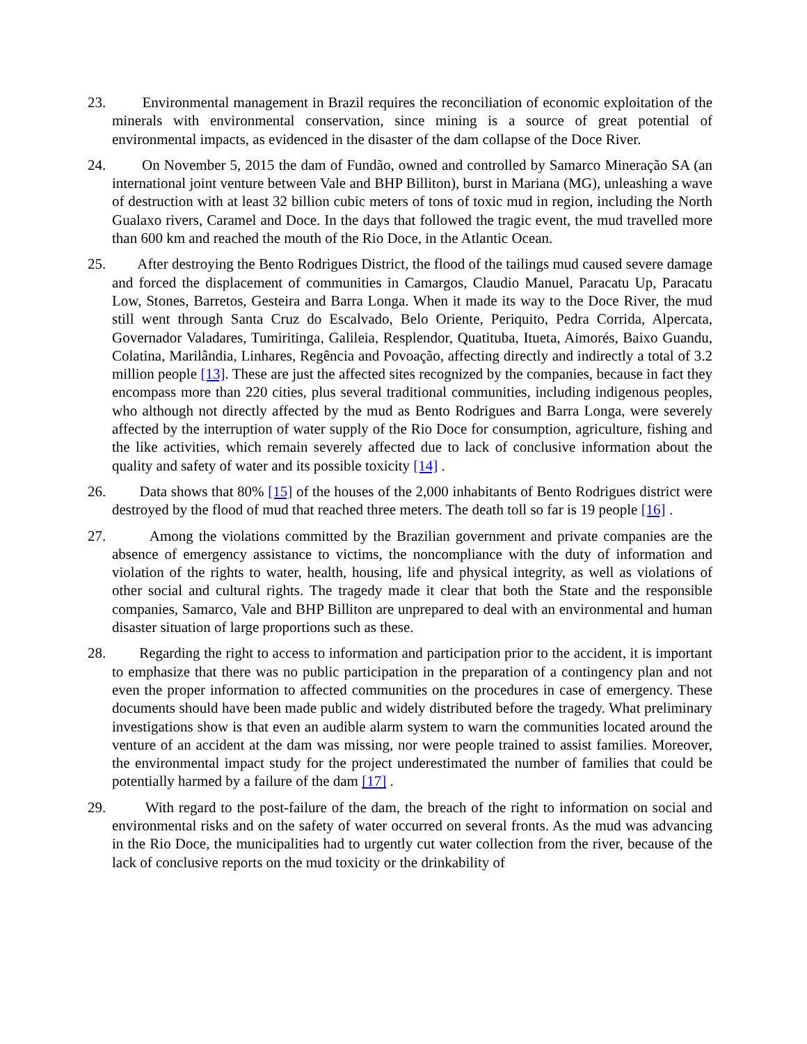23. Environmental management in Brazil requires the reconciliation of economic exploitation of the minerals with environmental conservation, since mining is a source of great potential of environmental impacts, as evidenced in the disaster of the dam collapse of the Doce River.
24. On November 5, 2015 the dam of Fundão, owned and controlled by Samarco Mineração SA (an international joint venture between Vale and BHP Billiton), burst in Mariana (MG), unleashing a wave of destruction with at least 32 billion cubic meters of tons of toxic mud in region, including the North Gualaxo rivers, Caramel and Doce. In the days that followed the tragic event, the mud travelled more than 600 km and reached the mouth of the Rio Doce, in the Atlantic Ocean.
25. After destroying the Bento Rodrigues District, the flood of the tailings mud caused severe damage and forced the displacement of communities in Camargos, Claudio Manuel, Paracatu Up, Paracatu Low, Stones, Barretos, Gesteira and Barra Longa. When it made its way to the Doce River, the mud still went through Santa Cruz do Escalvado, Belo Oriente, Periquito, Pedra Corrida, Alpercata, Governador Valadares, Tumiritinga, Galileia, Resplendor, Quatituba, Itueta, Aimorés, Baixo Guandu, Colatina, Marilândia, Linhares, Regência and Povoação, affecting directly and indirectly a total of 3.2 million people [13]. These are just the affected sites recognized by the companies, because in fact they encompass more than 220 cities, plus several traditional communities, including indigenous peoples, who although not directly affected by the mud as Bento Rodrigues and Barra Longa, were severely affected by the interruption of water supply of the Rio Doce for consumption, agriculture, fishing and the like activities, which remain severely affected due to lack of conclusive information about the quality and safety of water and its possible toxicity [14] .
26. Data shows that 80% [15] of the houses of the 2,000 inhabitants of Bento Rodrigues district were destroyed by the flood of mud that reached three meters. The death toll so far is 19 people [16] .
27. Among the violations committed by the Brazilian government and private companies are the absence of emergency assistance to victims, the noncompliance with the duty of information and violation of the rights to water, health, housing, life and physical integrity, as well as violations of other social and cultural rights. The tragedy made it clear that both the State and the responsible companies, Samarco, Vale and BHP Billiton are unprepared to deal with an environmental and human disaster situation of large proportions such as these.
28. Regarding the right to access to information and participation prior to the accident, it is important to emphasize that there was no public participation in the preparation of a contingency plan and not even the proper information to affected communities on the procedures in case of emergency. These documents should have been made public and widely distributed before the tragedy. What preliminary investigations show is that even an audible alarm system to warn the communities located around the venture of an accident at the dam was missing, nor were people trained to assist families. Moreover, the environmental impact study for the project underestimated the number of families that could be potentially harmed by a failure of the dam [17] .
29. With regard to the post-failure of the dam, the breach of the right to information on social and environmental risks and on the safety of water occurred on several fronts. As the mud was advancing in the Rio Doce, the municipalities had to urgently cut water collection from the river, because of the lack of conclusive reports on the mud toxicity or the drinkability of